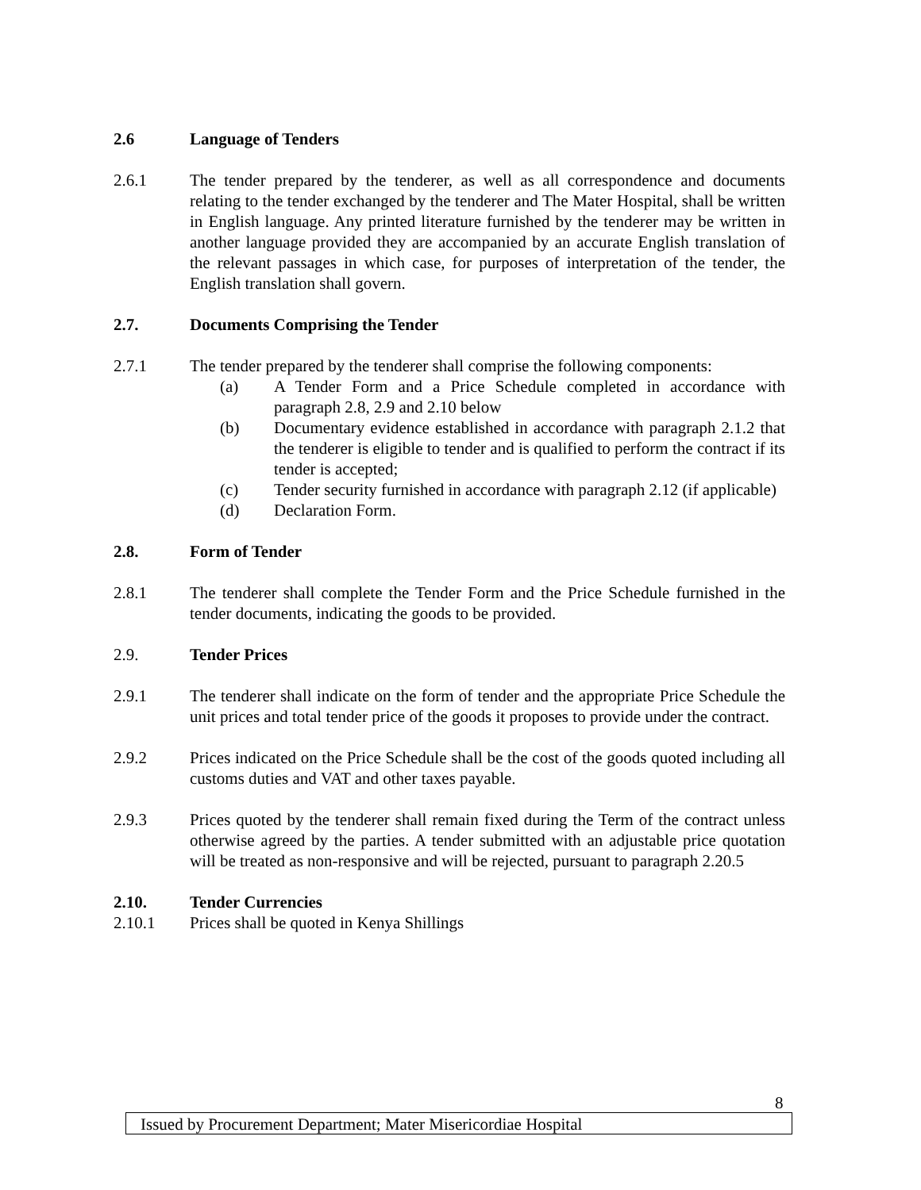2.6 Language of Tenders
2.6.1 The tender prepared by the tenderer, as well as all correspondence and documents relating to the tender exchanged by the tenderer and The Mater Hospital, shall be written in English language. Any printed literature furnished by the tenderer may be written in another language provided they are accompanied by an accurate English translation of the relevant passages in which case, for purposes of interpretation of the tender, the English translation shall govern.
2.7. Documents Comprising the Tender
2.7.1 The tender prepared by the tenderer shall comprise the following components:
(a) A Tender Form and a Price Schedule completed in accordance with paragraph 2.8, 2.9 and 2.10 below
(b) Documentary evidence established in accordance with paragraph 2.1.2 that the tenderer is eligible to tender and is qualified to perform the contract if its tender is accepted;
(c) Tender security furnished in accordance with paragraph 2.12 (if applicable)
(d) Declaration Form.
2.8. Form of Tender
2.8.1 The tenderer shall complete the Tender Form and the Price Schedule furnished in the tender documents, indicating the goods to be provided.
2.9. Tender Prices
2.9.1 The tenderer shall indicate on the form of tender and the appropriate Price Schedule the unit prices and total tender price of the goods it proposes to provide under the contract.
2.9.2 Prices indicated on the Price Schedule shall be the cost of the goods quoted including all customs duties and VAT and other taxes payable.
2.9.3 Prices quoted by the tenderer shall remain fixed during the Term of the contract unless otherwise agreed by the parties. A tender submitted with an adjustable price quotation will be treated as non-responsive and will be rejected, pursuant to paragraph 2.20.5
2.10. Tender Currencies
2.10.1 Prices shall be quoted in Kenya Shillings
8
Issued by Procurement Department; Mater Misericordiae Hospital